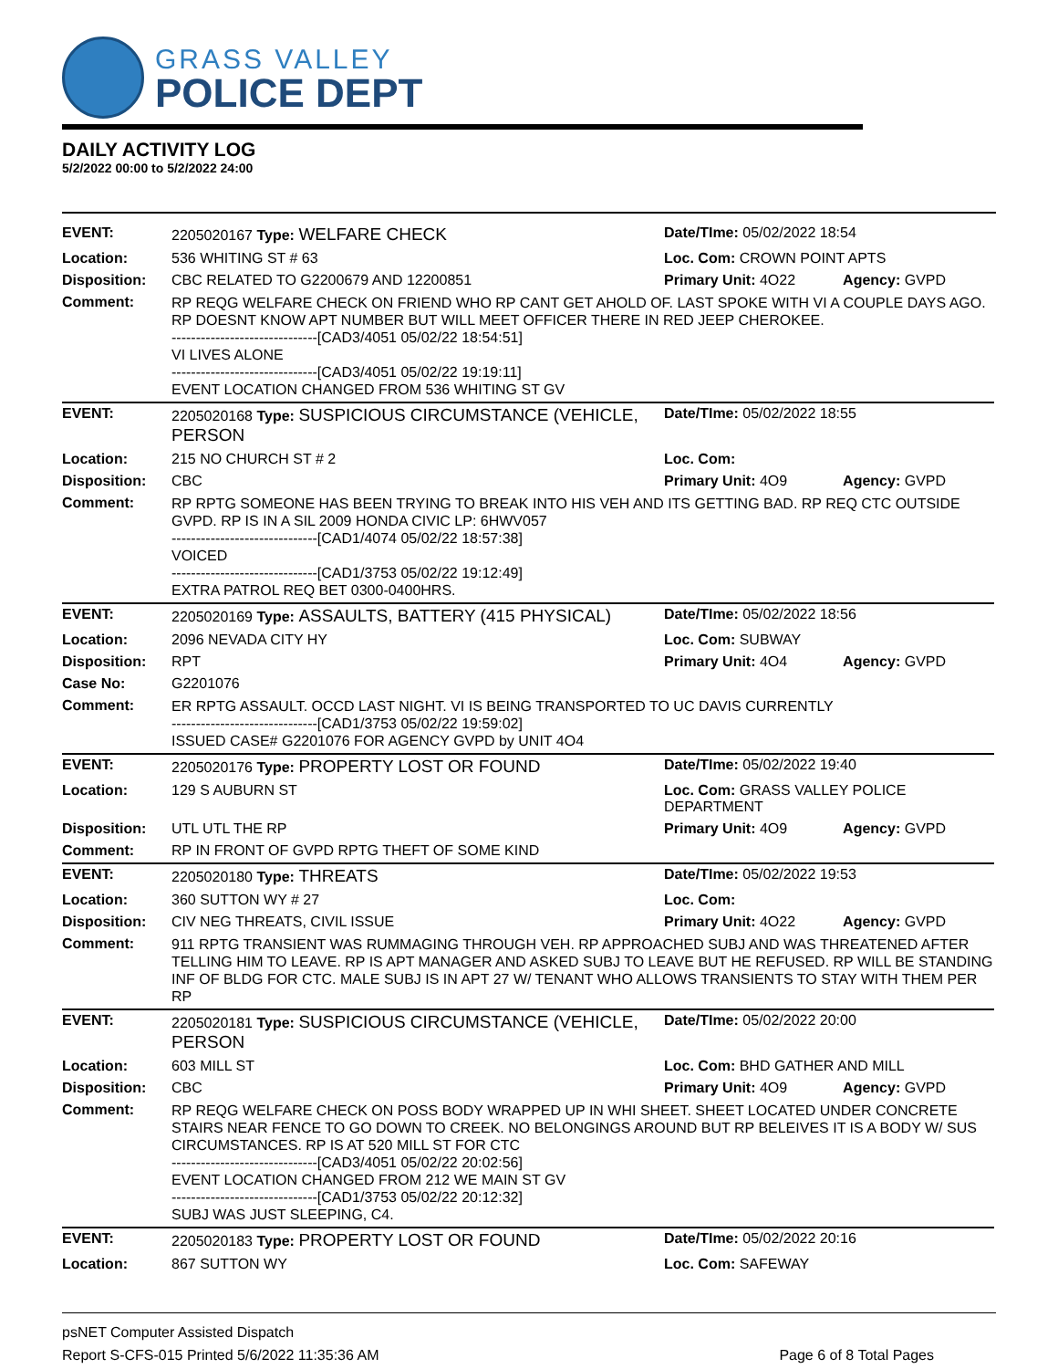GRASS VALLEY
POLICE DEPT
DAILY ACTIVITY LOG
5/2/2022 00:00 to 5/2/2022 24:00
| EVENT: | 2205020167 Type: WELFARE CHECK | Date/TIme: 05/02/2022 18:54 | |
| Location: | 536 WHITING ST # 63 | Loc. Com: CROWN POINT APTS | |
| Disposition: | CBC RELATED TO G2200679 AND 12200851 | Primary Unit: 4O22 | Agency: GVPD |
| Comment: | RP REQG WELFARE CHECK ON FRIEND WHO RP CANT GET AHOLD OF. LAST SPOKE WITH VI A COUPLE DAYS AGO. RP DOESNT KNOW APT NUMBER BUT WILL MEET OFFICER THERE IN RED JEEP CHEROKEE. ------------------------------[CAD3/4051 05/02/22 18:54:51] VI LIVES ALONE ------------------------------[CAD3/4051 05/02/22 19:19:11] EVENT LOCATION CHANGED FROM 536 WHITING ST GV | | |
| EVENT: | 2205020168 Type: SUSPICIOUS CIRCUMSTANCE (VEHICLE, PERSON | Date/TIme: 05/02/2022 18:55 | |
| Location: | 215 NO CHURCH ST # 2 | Loc. Com: | |
| Disposition: | CBC | Primary Unit: 4O9 | Agency: GVPD |
| Comment: | RP RPTG SOMEONE HAS BEEN TRYING TO BREAK INTO HIS VEH AND ITS GETTING BAD. RP REQ CTC OUTSIDE GVPD. RP IS IN A SIL 2009 HONDA CIVIC LP: 6HWV057 ------------------------------[CAD1/4074 05/02/22 18:57:38] VOICED ------------------------------[CAD1/3753 05/02/22 19:12:49] EXTRA PATROL REQ BET 0300-0400HRS. | | |
| EVENT: | 2205020169 Type: ASSAULTS, BATTERY (415 PHYSICAL) | Date/TIme: 05/02/2022 18:56 | |
| Location: | 2096 NEVADA CITY HY | Loc. Com: SUBWAY | |
| Disposition: | RPT | Primary Unit: 4O4 | Agency: GVPD |
| Case No: | G2201076 | | |
| Comment: | ER RPTG ASSAULT. OCCD LAST NIGHT. VI IS BEING TRANSPORTED TO UC DAVIS CURRENTLY ------------------------------[CAD1/3753 05/02/22 19:59:02] ISSUED CASE# G2201076 FOR AGENCY GVPD by UNIT 4O4 | | |
| EVENT: | 2205020176 Type: PROPERTY LOST OR FOUND | Date/TIme: 05/02/2022 19:40 | |
| Location: | 129 S AUBURN ST | Loc. Com: GRASS VALLEY POLICE DEPARTMENT | |
| Disposition: | UTL UTL THE RP | Primary Unit: 4O9 | Agency: GVPD |
| Comment: | RP IN FRONT OF GVPD RPTG THEFT OF SOME KIND | | |
| EVENT: | 2205020180 Type: THREATS | Date/TIme: 05/02/2022 19:53 | |
| Location: | 360 SUTTON WY # 27 | Loc. Com: | |
| Disposition: | CIV NEG THREATS, CIVIL ISSUE | Primary Unit: 4O22 | Agency: GVPD |
| Comment: | 911 RPTG TRANSIENT WAS RUMMAGING THROUGH VEH. RP APPROACHED SUBJ AND WAS THREATENED AFTER TELLING HIM TO LEAVE. RP IS APT MANAGER AND ASKED SUBJ TO LEAVE BUT HE REFUSED. RP WILL BE STANDING INF OF BLDG FOR CTC. MALE SUBJ IS IN APT 27 W/ TENANT WHO ALLOWS TRANSIENTS TO STAY WITH THEM PER RP | | |
| EVENT: | 2205020181 Type: SUSPICIOUS CIRCUMSTANCE (VEHICLE, PERSON | Date/TIme: 05/02/2022 20:00 | |
| Location: | 603 MILL ST | Loc. Com: BHD GATHER AND MILL | |
| Disposition: | CBC | Primary Unit: 4O9 | Agency: GVPD |
| Comment: | RP REQG WELFARE CHECK ON POSS BODY WRAPPED UP IN WHI SHEET. SHEET LOCATED UNDER CONCRETE STAIRS NEAR FENCE TO GO DOWN TO CREEK. NO BELONGINGS AROUND BUT RP BELEIVES IT IS A BODY W/ SUS CIRCUMSTANCES. RP IS AT 520 MILL ST FOR CTC ------------------------------[CAD3/4051 05/02/22 20:02:56] EVENT LOCATION CHANGED FROM 212 WE MAIN ST GV ------------------------------[CAD1/3753 05/02/22 20:12:32] SUBJ WAS JUST SLEEPING, C4. | | |
| EVENT: | 2205020183 Type: PROPERTY LOST OR FOUND | Date/TIme: 05/02/2022 20:16 | |
| Location: | 867 SUTTON WY | Loc. Com: SAFEWAY | |
psNET Computer Assisted Dispatch
Report S-CFS-015 Printed 5/6/2022 11:35:36 AM Page 6 of 8 Total Pages